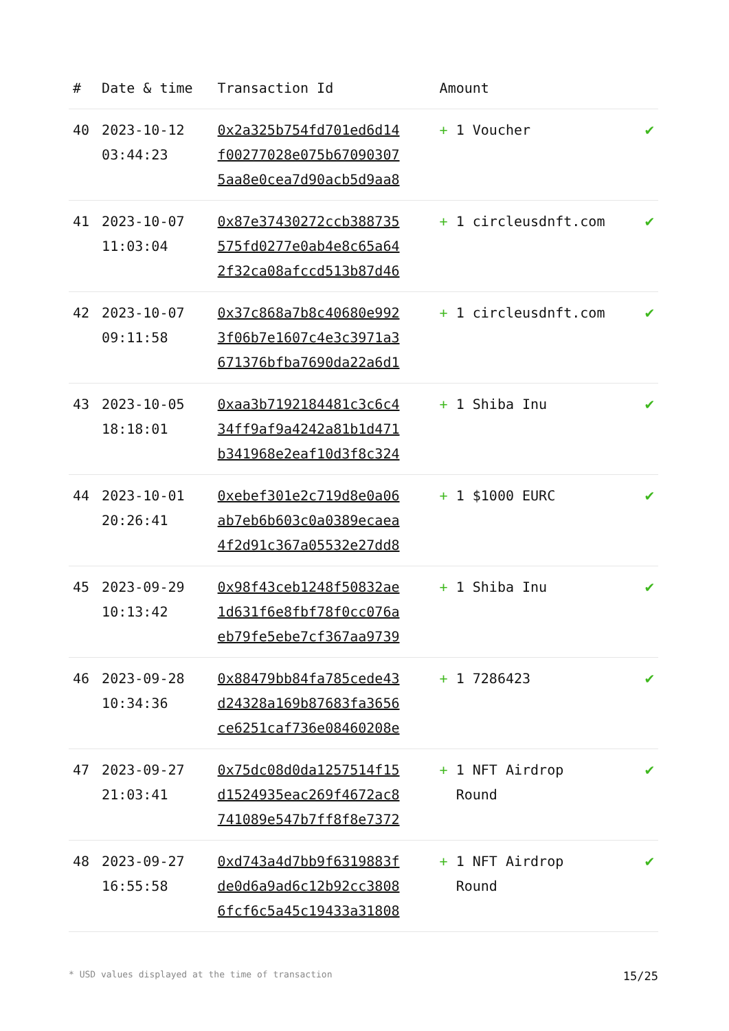| # | Date & time | Transaction Id | Amount | |
| --- | --- | --- | --- | --- |
| 40 | 2023-10-12 03:44:23 | 0x2a325b754fd701ed6d14 f00277028e075b67090307 5aa8e0cea7d90acb5d9aa8 | + 1 Voucher | ✔ |
| 41 | 2023-10-07 11:03:04 | 0x87e37430272ccb388735 575fd0277e0ab4e8c65a64 2f32ca08afccd513b87d46 | + 1 circleusdnft.com | ✔ |
| 42 | 2023-10-07 09:11:58 | 0x37c868a7b8c40680e992 3f06b7e1607c4e3c3971a3 671376bfba7690da22a6d1 | + 1 circleusdnft.com | ✔ |
| 43 | 2023-10-05 18:18:01 | 0xaa3b7192184481c3c6c4 34ff9af9a4242a81b1d471 b341968e2eaf10d3f8c324 | + 1 Shiba Inu | ✔ |
| 44 | 2023-10-01 20:26:41 | 0xebef301e2c719d8e0a06 ab7eb6b603c0a0389ecaea 4f2d91c367a05532e27dd8 | + 1 $1000 EURC | ✔ |
| 45 | 2023-09-29 10:13:42 | 0x98f43ceb1248f50832ae 1d631f6e8fbf78f0cc076a eb79fe5ebe7cf367aa9739 | + 1 Shiba Inu | ✔ |
| 46 | 2023-09-28 10:34:36 | 0x88479bb84fa785cede43 d24328a169b87683fa3656 ce6251caf736e08460208e | + 1 7286423 | ✔ |
| 47 | 2023-09-27 21:03:41 | 0x75dc08d0da1257514f15 d1524935eac269f4672ac8 741089e547b7ff8f8e7372 | + 1 NFT Airdrop Round | ✔ |
| 48 | 2023-09-27 16:55:58 | 0xd743a4d7bb9f6319883f de0d6a9ad6c12b92cc3808 6fcf6c5a45c19433a31808 | + 1 NFT Airdrop Round | ✔ |
* USD values displayed at the time of transaction 15/25